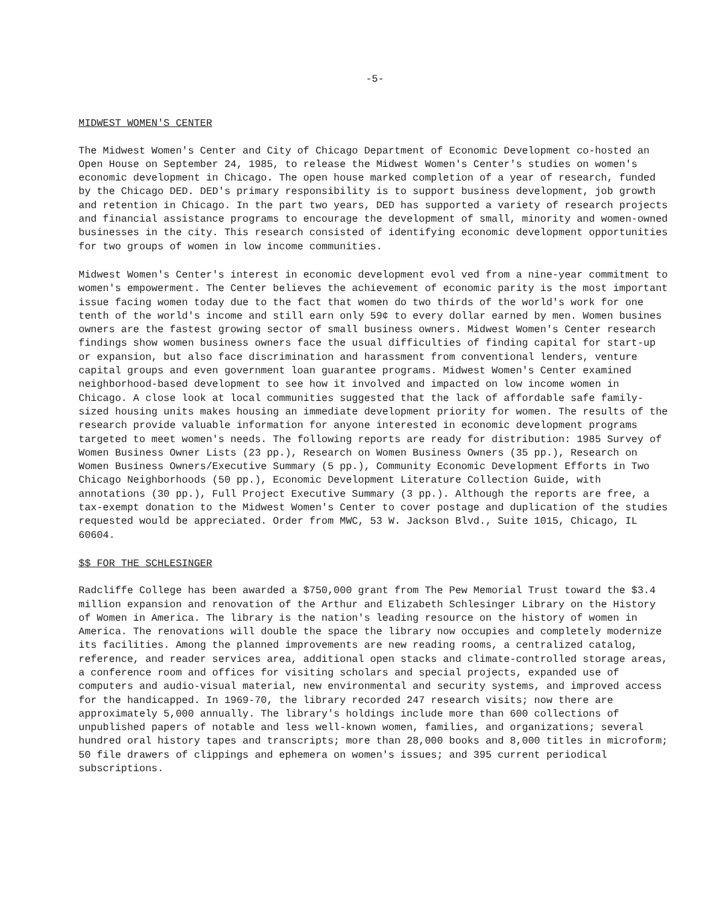-5-
MIDWEST WOMEN'S CENTER
The Midwest Women's Center and City of Chicago Department of Economic Development co-hosted an Open House on September 24, 1985, to release the Midwest Women's Center's studies on women's economic development in Chicago. The open house marked completion of a year of research, funded by the Chicago DED. DED's primary responsibility is to support business development, job growth and retention in Chicago. In the part two years, DED has supported a variety of research projects and financial assistance programs to encourage the development of small, minority and women-owned businesses in the city. This research consisted of identifying economic development opportunities for two groups of women in low income communities.
Midwest Women's Center's interest in economic development evol ved from a nine-year commitment to women's empowerment. The Center believes the achievement of economic parity is the most important issue facing women today due to the fact that women do two thirds of the world's work for one tenth of the world's income and still earn only 59¢ to every dollar earned by men. Women busines owners are the fastest growing sector of small business owners. Midwest Women's Center research findings show women business owners face the usual difficulties of finding capital for start-up or expansion, but also face discrimination and harassment from conventional lenders, venture capital groups and even government loan guarantee programs. Midwest Women's Center examined neighborhood-based development to see how it involved and impacted on low income women in Chicago. A close look at local communities suggested that the lack of affordable safe family-sized housing units makes housing an immediate development priority for women. The results of the research provide valuable information for anyone interested in economic development programs targeted to meet women's needs. The following reports are ready for distribution: 1985 Survey of Women Business Owner Lists (23 pp.), Research on Women Business Owners (35 pp.), Research on Women Business Owners/Executive Summary (5 pp.), Community Economic Development Efforts in Two Chicago Neighborhoods (50 pp.), Economic Development Literature Collection Guide, with annotations (30 pp.), Full Project Executive Summary (3 pp.). Although the reports are free, a tax-exempt donation to the Midwest Women's Center to cover postage and duplication of the studies requested would be appreciated. Order from MWC, 53 W. Jackson Blvd., Suite 1015, Chicago, IL 60604.
$$ FOR THE SCHLESINGER
Radcliffe College has been awarded a $750,000 grant from The Pew Memorial Trust toward the $3.4 million expansion and renovation of the Arthur and Elizabeth Schlesinger Library on the History of Women in America. The library is the nation's leading resource on the history of women in America. The renovations will double the space the library now occupies and completely modernize its facilities. Among the planned improvements are new reading rooms, a centralized catalog, reference, and reader services area, additional open stacks and climate-controlled storage areas, a conference room and offices for visiting scholars and special projects, expanded use of computers and audio-visual material, new environmental and security systems, and improved access for the handicapped. In 1969-70, the library recorded 247 research visits; now there are approximately 5,000 annually. The library's holdings include more than 600 collections of unpublished papers of notable and less well-known women, families, and organizations; several hundred oral history tapes and transcripts; more than 28,000 books and 8,000 titles in microform; 50 file drawers of clippings and ephemera on women's issues; and 395 current periodical subscriptions.